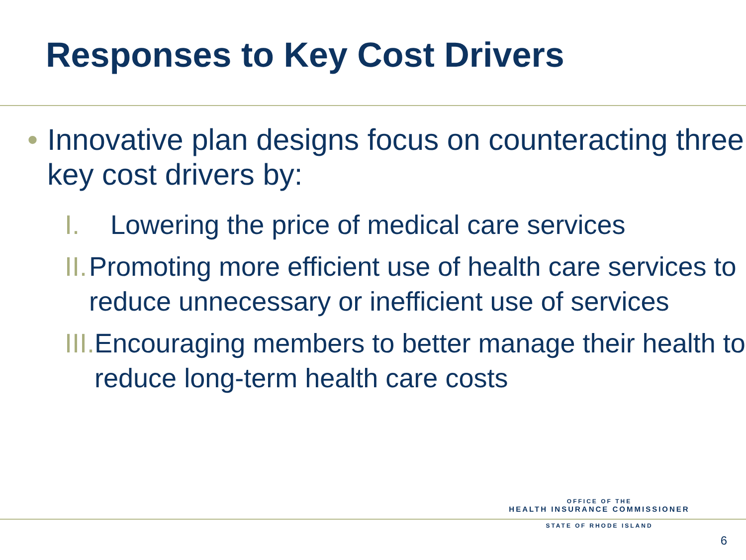Responses to Key Cost Drivers
• Innovative plan designs focus on counteracting three key cost drivers by:
I. Lowering the price of medical care services
II. Promoting more efficient use of health care services to reduce unnecessary or inefficient use of services
III. Encouraging members to better manage their health to reduce long-term health care costs
OFFICE OF THE
HEALTH INSURANCE COMMISSIONER
STATE OF RHODE ISLAND
6